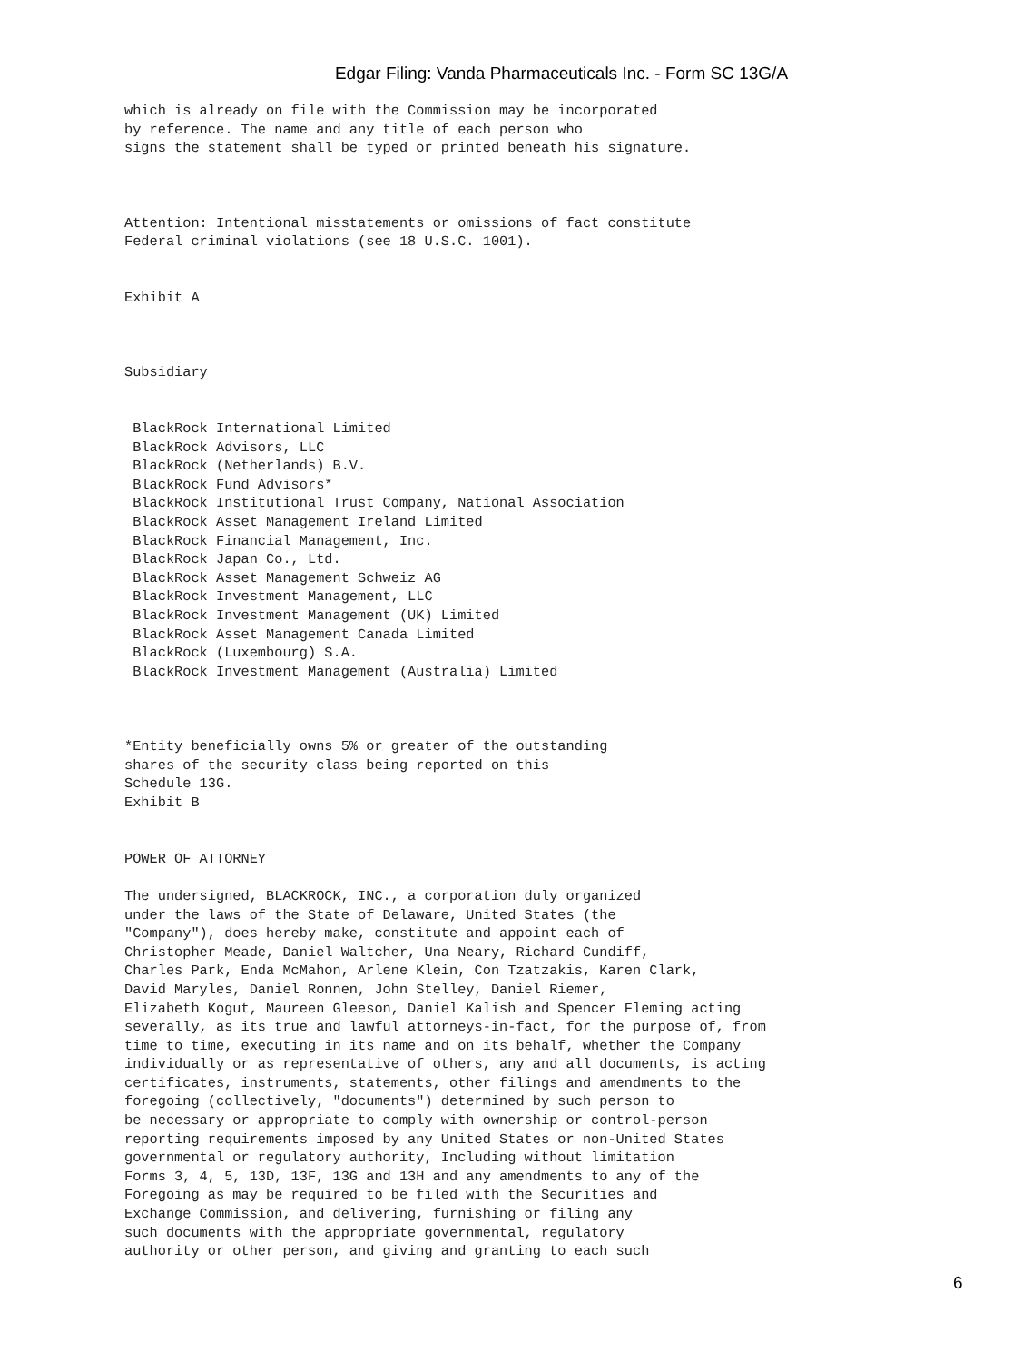Edgar Filing: Vanda Pharmaceuticals Inc. - Form SC 13G/A
which is already on file with the Commission may be incorporated
by reference. The name and any title of each person who
signs the statement shall be typed or printed beneath his signature.



Attention: Intentional misstatements or omissions of fact constitute
Federal criminal violations (see 18 U.S.C. 1001).


Exhibit A



Subsidiary


 BlackRock International Limited
 BlackRock Advisors, LLC
 BlackRock (Netherlands) B.V.
 BlackRock Fund Advisors*
 BlackRock Institutional Trust Company, National Association
 BlackRock Asset Management Ireland Limited
 BlackRock Financial Management, Inc.
 BlackRock Japan Co., Ltd.
 BlackRock Asset Management Schweiz AG
 BlackRock Investment Management, LLC
 BlackRock Investment Management (UK) Limited
 BlackRock Asset Management Canada Limited
 BlackRock (Luxembourg) S.A.
 BlackRock Investment Management (Australia) Limited



*Entity beneficially owns 5% or greater of the outstanding
shares of the security class being reported on this
Schedule 13G.
Exhibit B


POWER OF ATTORNEY

The undersigned, BLACKROCK, INC., a corporation duly organized
under the laws of the State of Delaware, United States (the
"Company"), does hereby make, constitute and appoint each of
Christopher Meade, Daniel Waltcher, Una Neary, Richard Cundiff,
Charles Park, Enda McMahon, Arlene Klein, Con Tzatzakis, Karen Clark,
David Maryles, Daniel Ronnen, John Stelley, Daniel Riemer,
Elizabeth Kogut, Maureen Gleeson, Daniel Kalish and Spencer Fleming acting
severally, as its true and lawful attorneys-in-fact, for the purpose of, from
time to time, executing in its name and on its behalf, whether the Company
individually or as representative of others, any and all documents, is acting
certificates, instruments, statements, other filings and amendments to the
foregoing (collectively, "documents") determined by such person to
be necessary or appropriate to comply with ownership or control-person
reporting requirements imposed by any United States or non-United States
governmental or regulatory authority, Including without limitation
Forms 3, 4, 5, 13D, 13F, 13G and 13H and any amendments to any of the
Foregoing as may be required to be filed with the Securities and
Exchange Commission, and delivering, furnishing or filing any
such documents with the appropriate governmental, regulatory
authority or other person, and giving and granting to each such
6